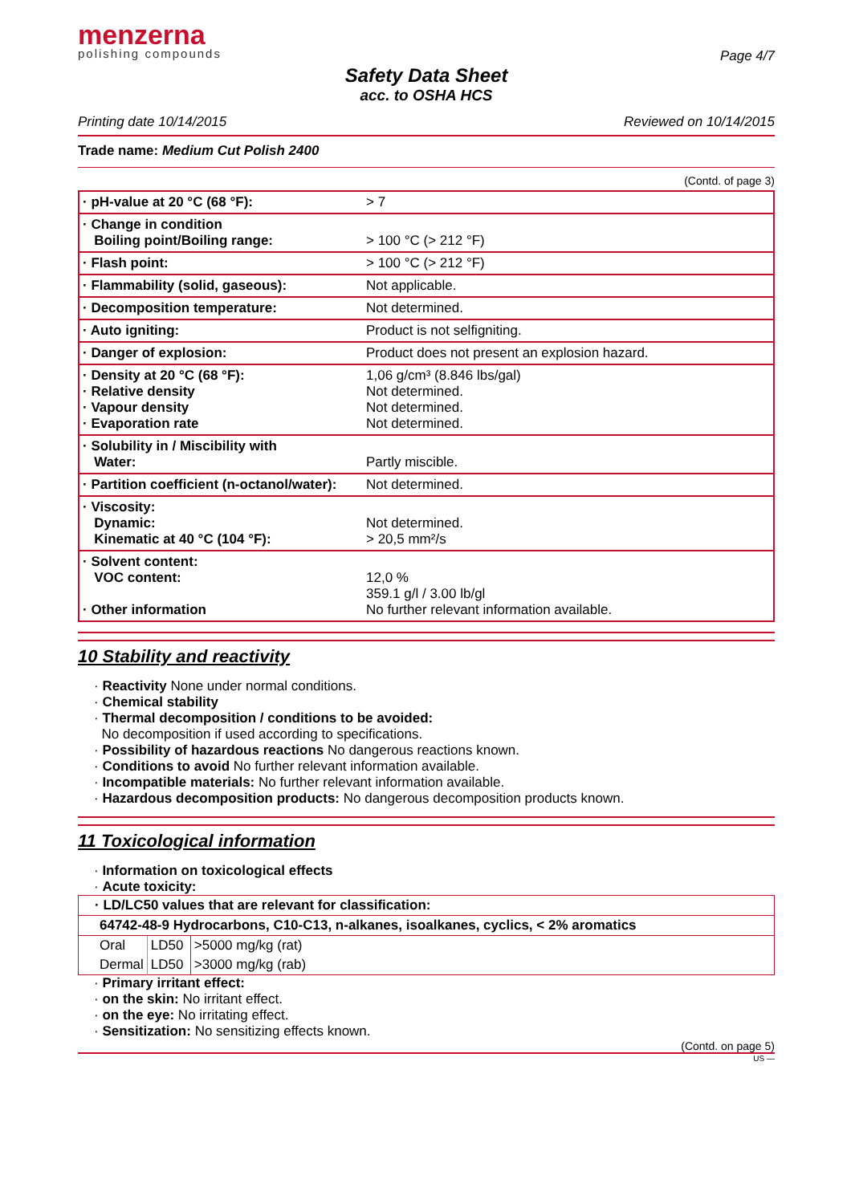menzerna
polishing compounds
Page 4/7
Safety Data Sheet
acc. to OSHA HCS
Printing date 10/14/2015 Reviewed on 10/14/2015
Trade name: Medium Cut Polish 2400
(Contd. of page 3)
| · pH-value at 20 °C (68 °F): | > 7 |
| · Change in condition Boiling point/Boiling range: | > 100 °C (> 212 °F) |
| · Flash point: | > 100 °C (> 212 °F) |
| · Flammability (solid, gaseous): | Not applicable. |
| · Decomposition temperature: | Not determined. |
| · Auto igniting: | Product is not selfigniting. |
| · Danger of explosion: | Product does not present an explosion hazard. |
| · Density at 20 °C (68 °F): · Relative density · Vapour density · Evaporation rate | 1,06 g/cm³ (8.846 lbs/gal) Not determined. Not determined. Not determined. |
| · Solubility in / Miscibility with Water: | Partly miscible. |
| · Partition coefficient (n-octanol/water): | Not determined. |
| · Viscosity: Dynamic: Kinematic at 40 °C (104 °F): | Not determined. > 20,5 mm²/s |
| · Solvent content: VOC content: · Other information | 12,0 % 359.1 g/l / 3.00 lb/gl No further relevant information available. |
10 Stability and reactivity
· Reactivity None under normal conditions.
· Chemical stability
· Thermal decomposition / conditions to be avoided:
No decomposition if used according to specifications.
· Possibility of hazardous reactions No dangerous reactions known.
· Conditions to avoid No further relevant information available.
· Incompatible materials: No further relevant information available.
· Hazardous decomposition products: No dangerous decomposition products known.
11 Toxicological information
· Information on toxicological effects
· Acute toxicity:
| · LD/LC50 values that are relevant for classification: | | |
| 64742-48-9 Hydrocarbons, C10-C13, n-alkanes, isoalkanes, cyclics, < 2% aromatics | | |
| Oral | LD50 | >5000 mg/kg (rat) |
| Dermal | LD50 | >3000 mg/kg (rab) |
· Primary irritant effect:
· on the skin: No irritant effect.
· on the eye: No irritating effect.
· Sensitization: No sensitizing effects known.
(Contd. on page 5)
US —